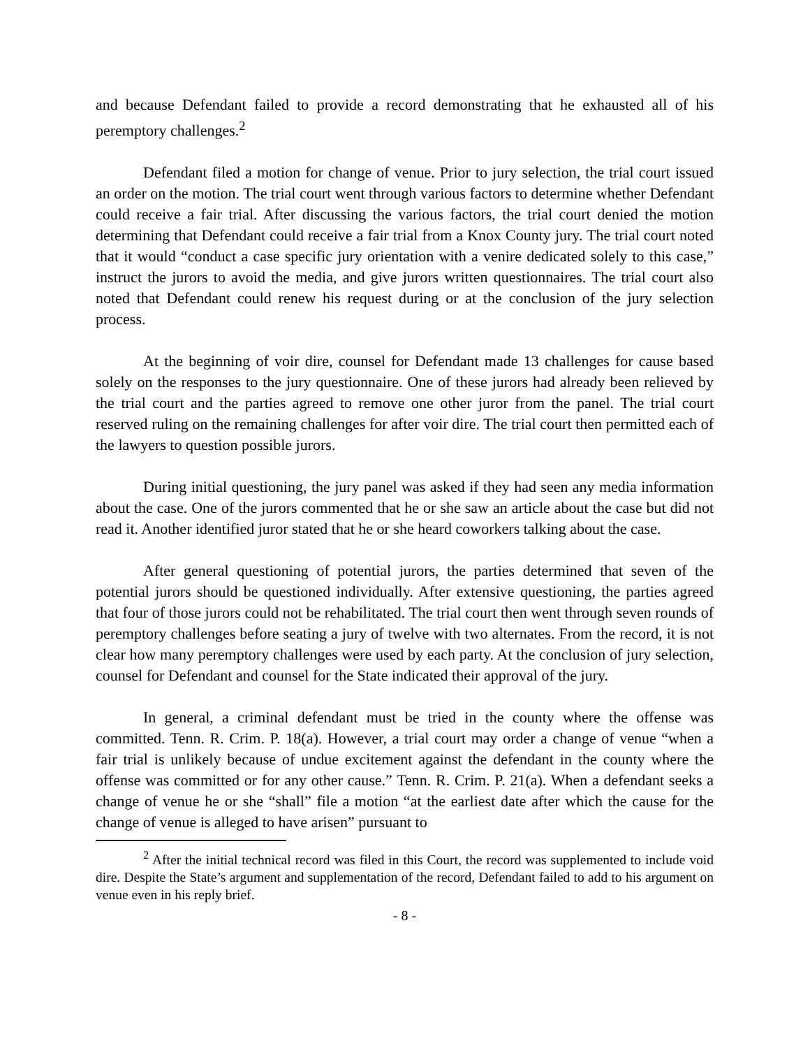and because Defendant failed to provide a record demonstrating that he exhausted all of his peremptory challenges.<sup>2</sup>
Defendant filed a motion for change of venue. Prior to jury selection, the trial court issued an order on the motion. The trial court went through various factors to determine whether Defendant could receive a fair trial. After discussing the various factors, the trial court denied the motion determining that Defendant could receive a fair trial from a Knox County jury. The trial court noted that it would “conduct a case specific jury orientation with a venire dedicated solely to this case,” instruct the jurors to avoid the media, and give jurors written questionnaires. The trial court also noted that Defendant could renew his request during or at the conclusion of the jury selection process.
At the beginning of voir dire, counsel for Defendant made 13 challenges for cause based solely on the responses to the jury questionnaire. One of these jurors had already been relieved by the trial court and the parties agreed to remove one other juror from the panel. The trial court reserved ruling on the remaining challenges for after voir dire. The trial court then permitted each of the lawyers to question possible jurors.
During initial questioning, the jury panel was asked if they had seen any media information about the case. One of the jurors commented that he or she saw an article about the case but did not read it. Another identified juror stated that he or she heard coworkers talking about the case.
After general questioning of potential jurors, the parties determined that seven of the potential jurors should be questioned individually. After extensive questioning, the parties agreed that four of those jurors could not be rehabilitated. The trial court then went through seven rounds of peremptory challenges before seating a jury of twelve with two alternates. From the record, it is not clear how many peremptory challenges were used by each party. At the conclusion of jury selection, counsel for Defendant and counsel for the State indicated their approval of the jury.
In general, a criminal defendant must be tried in the county where the offense was committed. Tenn. R. Crim. P. 18(a). However, a trial court may order a change of venue “when a fair trial is unlikely because of undue excitement against the defendant in the county where the offense was committed or for any other cause.” Tenn. R. Crim. P. 21(a). When a defendant seeks a change of venue he or she “shall” file a motion “at the earliest date after which the cause for the change of venue is alleged to have arisen” pursuant to
<sup>2</sup> After the initial technical record was filed in this Court, the record was supplemented to include void dire. Despite the State’s argument and supplementation of the record, Defendant failed to add to his argument on venue even in his reply brief.
- 8 -